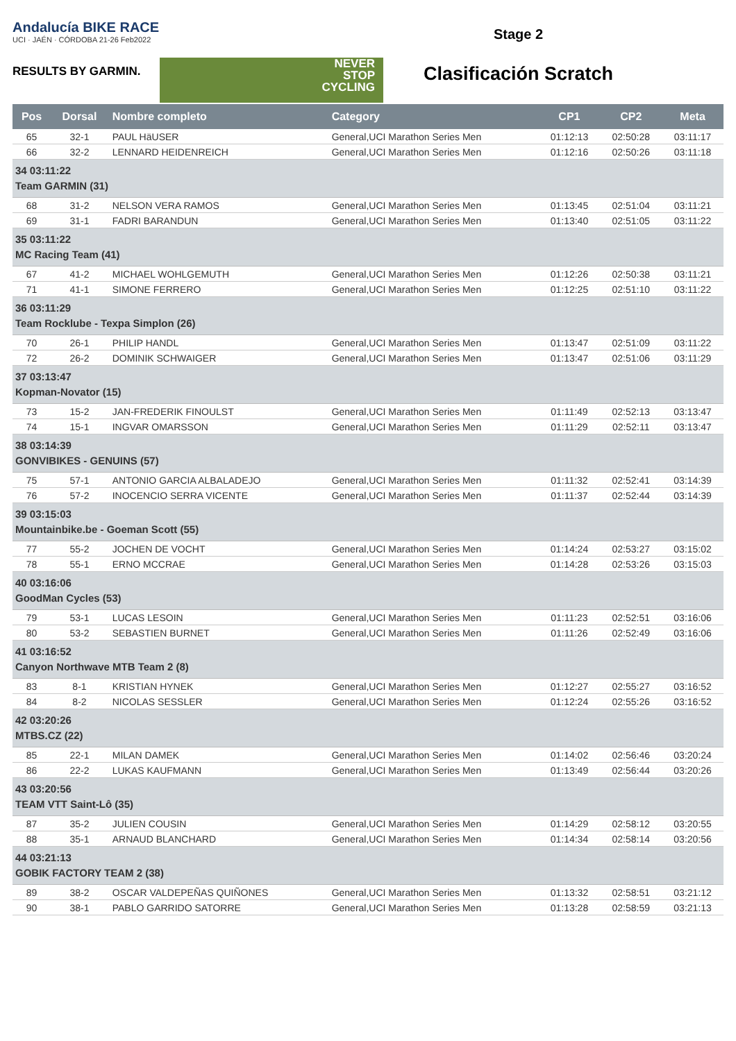Andalucía BIKE RACE
UCI · JAÉN · CÓRDOBA 21-26 Feb2022
RESULTS BY GARMIN.
NEVER
STOP
CYCLING
Stage 2
Clasificación Scratch
| Pos | Dorsal | Nombre completo | Category | CP1 | CP2 | Meta |
| --- | --- | --- | --- | --- | --- | --- |
| 65 | 32-1 | PAUL HäUSER | General,UCI Marathon Series Men | 01:12:13 | 02:50:28 | 03:11:17 |
| 66 | 32-2 | LENNARD HEIDENREICH | General,UCI Marathon Series Men | 01:12:16 | 02:50:26 | 03:11:18 |
| 34 03:11:22 Team GARMIN (31) | | | | | | |
| 68 | 31-2 | NELSON VERA RAMOS | General,UCI Marathon Series Men | 01:13:45 | 02:51:04 | 03:11:21 |
| 69 | 31-1 | FADRI BARANDUN | General,UCI Marathon Series Men | 01:13:40 | 02:51:05 | 03:11:22 |
| 35 03:11:22 MC Racing Team (41) | | | | | | |
| 67 | 41-2 | MICHAEL WOHLGEMUTH | General,UCI Marathon Series Men | 01:12:26 | 02:50:38 | 03:11:21 |
| 71 | 41-1 | SIMONE FERRERO | General,UCI Marathon Series Men | 01:12:25 | 02:51:10 | 03:11:22 |
| 36 03:11:29 Team Rocklube - Texpa Simplon (26) | | | | | | |
| 70 | 26-1 | PHILIP HANDL | General,UCI Marathon Series Men | 01:13:47 | 02:51:09 | 03:11:22 |
| 72 | 26-2 | DOMINIK SCHWAIGER | General,UCI Marathon Series Men | 01:13:47 | 02:51:06 | 03:11:29 |
| 37 03:13:47 Kopman-Novator (15) | | | | | | |
| 73 | 15-2 | JAN-FREDERIK FINOULST | General,UCI Marathon Series Men | 01:11:49 | 02:52:13 | 03:13:47 |
| 74 | 15-1 | INGVAR OMARSSON | General,UCI Marathon Series Men | 01:11:29 | 02:52:11 | 03:13:47 |
| 38 03:14:39 GONVIBIKES - GENUINS (57) | | | | | | |
| 75 | 57-1 | ANTONIO GARCIA ALBALADEJO | General,UCI Marathon Series Men | 01:11:32 | 02:52:41 | 03:14:39 |
| 76 | 57-2 | INOCENCIO SERRA VICENTE | General,UCI Marathon Series Men | 01:11:37 | 02:52:44 | 03:14:39 |
| 39 03:15:03 Mountainbike.be - Goeman Scott (55) | | | | | | |
| 77 | 55-2 | JOCHEN DE VOCHT | General,UCI Marathon Series Men | 01:14:24 | 02:53:27 | 03:15:02 |
| 78 | 55-1 | ERNO MCCRAE | General,UCI Marathon Series Men | 01:14:28 | 02:53:26 | 03:15:03 |
| 40 03:16:06 GoodMan Cycles (53) | | | | | | |
| 79 | 53-1 | LUCAS LESOIN | General,UCI Marathon Series Men | 01:11:23 | 02:52:51 | 03:16:06 |
| 80 | 53-2 | SEBASTIEN BURNET | General,UCI Marathon Series Men | 01:11:26 | 02:52:49 | 03:16:06 |
| 41 03:16:52 Canyon Northwave MTB Team 2 (8) | | | | | | |
| 83 | 8-1 | KRISTIAN HYNEK | General,UCI Marathon Series Men | 01:12:27 | 02:55:27 | 03:16:52 |
| 84 | 8-2 | NICOLAS SESSLER | General,UCI Marathon Series Men | 01:12:24 | 02:55:26 | 03:16:52 |
| 42 03:20:26 MTBS.CZ (22) | | | | | | |
| 85 | 22-1 | MILAN DAMEK | General,UCI Marathon Series Men | 01:14:02 | 02:56:46 | 03:20:24 |
| 86 | 22-2 | LUKAS KAUFMANN | General,UCI Marathon Series Men | 01:13:49 | 02:56:44 | 03:20:26 |
| 43 03:20:56 TEAM VTT Saint-Lô (35) | | | | | | |
| 87 | 35-2 | JULIEN COUSIN | General,UCI Marathon Series Men | 01:14:29 | 02:58:12 | 03:20:55 |
| 88 | 35-1 | ARNAUD BLANCHARD | General,UCI Marathon Series Men | 01:14:34 | 02:58:14 | 03:20:56 |
| 44 03:21:13 GOBIK FACTORY TEAM 2 (38) | | | | | | |
| 89 | 38-2 | OSCAR VALDEPEÑAS QUIÑONES | General,UCI Marathon Series Men | 01:13:32 | 02:58:51 | 03:21:12 |
| 90 | 38-1 | PABLO GARRIDO SATORRE | General,UCI Marathon Series Men | 01:13:28 | 02:58:59 | 03:21:13 |